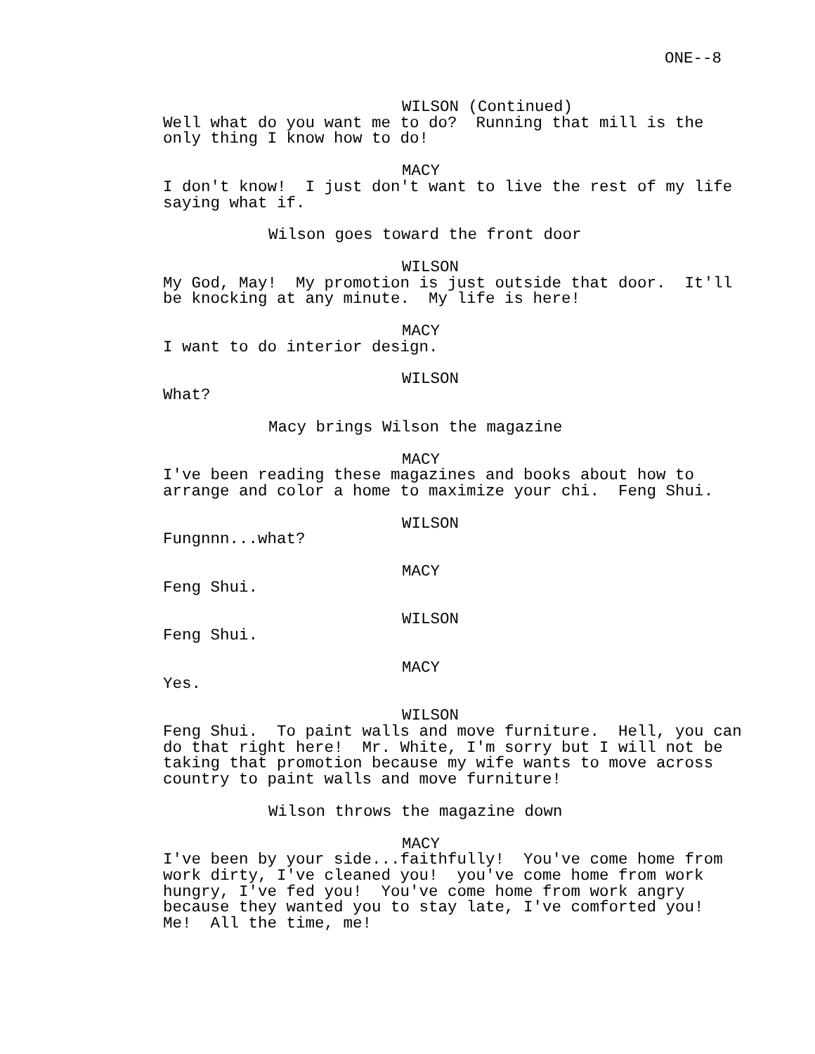ONE--8
WILSON (Continued)
Well what do you want me to do? Running that mill is the only thing I know how to do!
MACY
I don't know! I just don't want to live the rest of my life saying what if.
Wilson goes toward the front door
WILSON
My God, May! My promotion is just outside that door. It'll be knocking at any minute. My life is here!
MACY
I want to do interior design.
WILSON
What?
Macy brings Wilson the magazine
MACY
I've been reading these magazines and books about how to arrange and color a home to maximize your chi. Feng Shui.
WILSON
Fungnnn...what?
MACY
Feng Shui.
WILSON
Feng Shui.
MACY
Yes.
WILSON
Feng Shui. To paint walls and move furniture. Hell, you can do that right here! Mr. White, I'm sorry but I will not be taking that promotion because my wife wants to move across country to paint walls and move furniture!
Wilson throws the magazine down
MACY
I've been by your side...faithfully! You've come home from work dirty, I've cleaned you! you've come home from work hungry, I've fed you! You've come home from work angry because they wanted you to stay late, I've comforted you! Me! All the time, me!